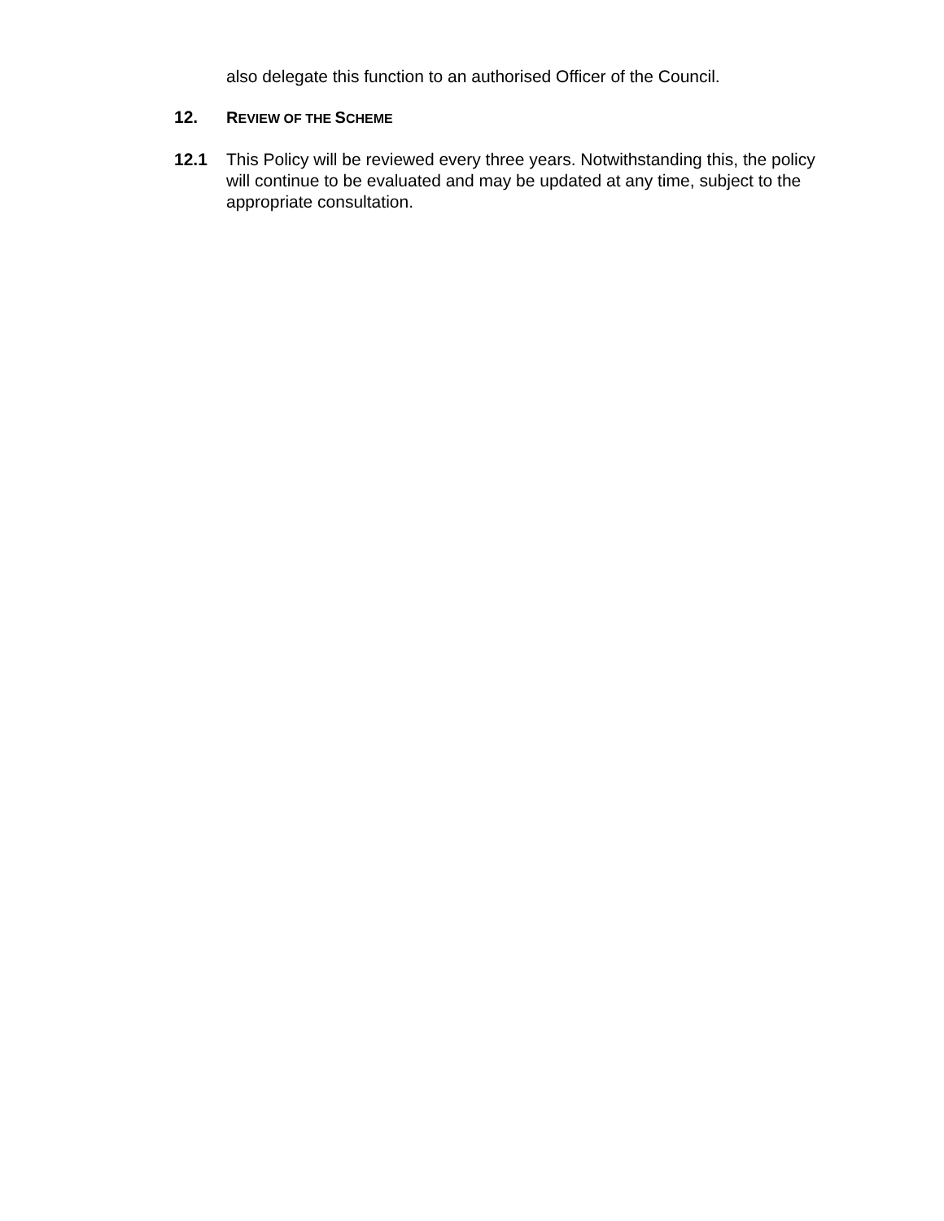also delegate this function to an authorised Officer of the Council.
12. REVIEW OF THE SCHEME
12.1 This Policy will be reviewed every three years. Notwithstanding this, the policy will continue to be evaluated and may be updated at any time, subject to the appropriate consultation.